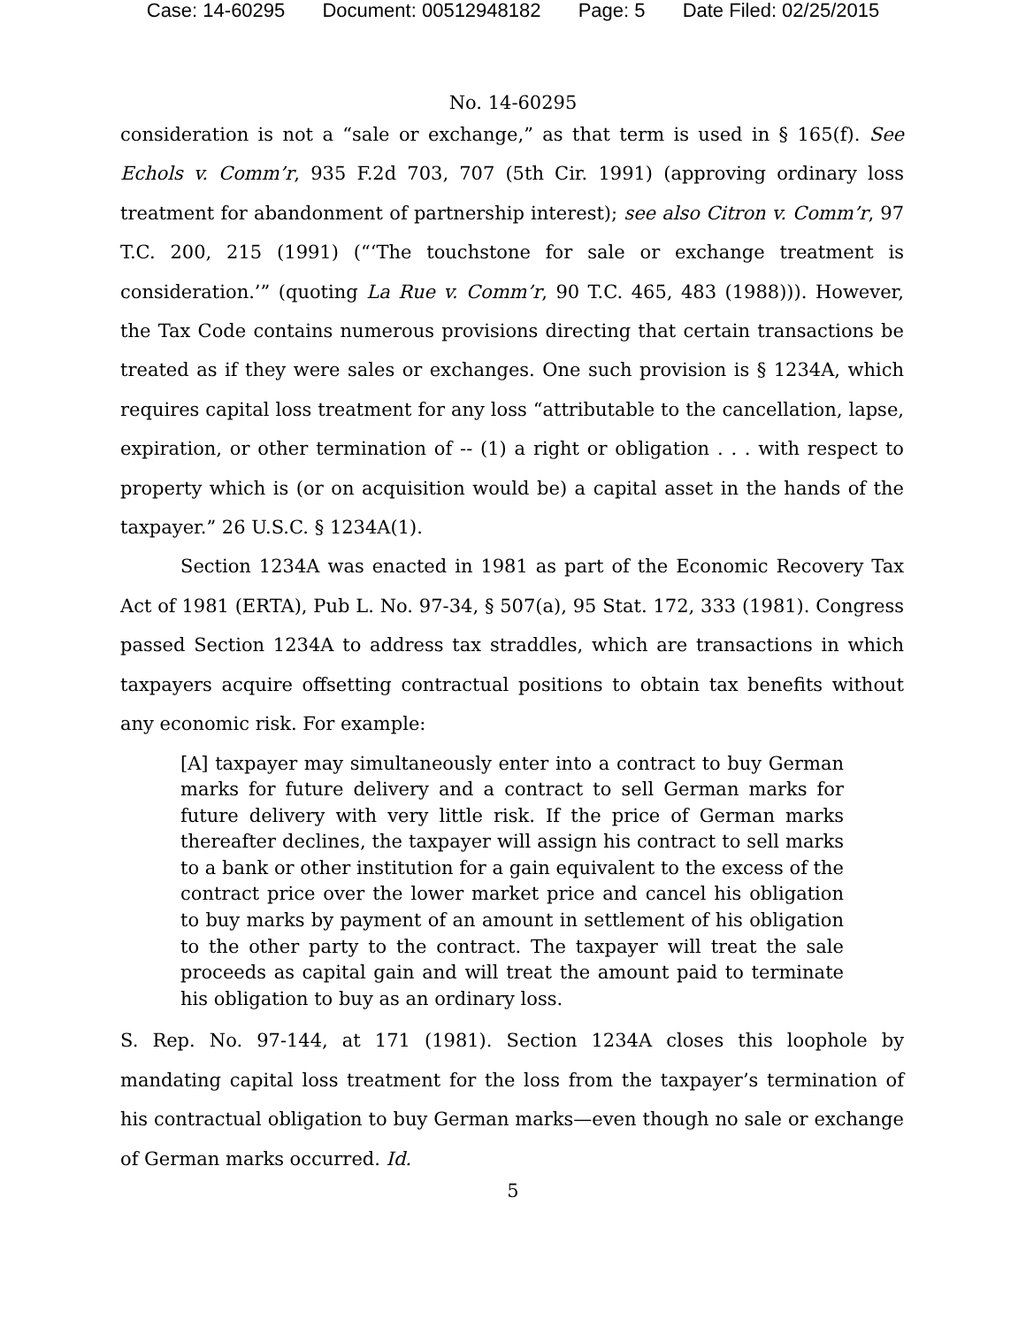Case: 14-60295 Document: 00512948182 Page: 5 Date Filed: 02/25/2015
No. 14-60295
consideration is not a “sale or exchange,” as that term is used in § 165(f). See Echols v. Comm’r, 935 F.2d 703, 707 (5th Cir. 1991) (approving ordinary loss treatment for abandonment of partnership interest); see also Citron v. Comm’r, 97 T.C. 200, 215 (1991) (“‘The touchstone for sale or exchange treatment is consideration.’” (quoting La Rue v. Comm’r, 90 T.C. 465, 483 (1988))). However, the Tax Code contains numerous provisions directing that certain transactions be treated as if they were sales or exchanges. One such provision is § 1234A, which requires capital loss treatment for any loss “attributable to the cancellation, lapse, expiration, or other termination of -- (1) a right or obligation . . . with respect to property which is (or on acquisition would be) a capital asset in the hands of the taxpayer.” 26 U.S.C. § 1234A(1).
Section 1234A was enacted in 1981 as part of the Economic Recovery Tax Act of 1981 (ERTA), Pub L. No. 97-34, § 507(a), 95 Stat. 172, 333 (1981). Congress passed Section 1234A to address tax straddles, which are transactions in which taxpayers acquire offsetting contractual positions to obtain tax benefits without any economic risk. For example:
[A] taxpayer may simultaneously enter into a contract to buy German marks for future delivery and a contract to sell German marks for future delivery with very little risk. If the price of German marks thereafter declines, the taxpayer will assign his contract to sell marks to a bank or other institution for a gain equivalent to the excess of the contract price over the lower market price and cancel his obligation to buy marks by payment of an amount in settlement of his obligation to the other party to the contract. The taxpayer will treat the sale proceeds as capital gain and will treat the amount paid to terminate his obligation to buy as an ordinary loss.
S. Rep. No. 97-144, at 171 (1981). Section 1234A closes this loophole by mandating capital loss treatment for the loss from the taxpayer’s termination of his contractual obligation to buy German marks—even though no sale or exchange of German marks occurred. Id.
5